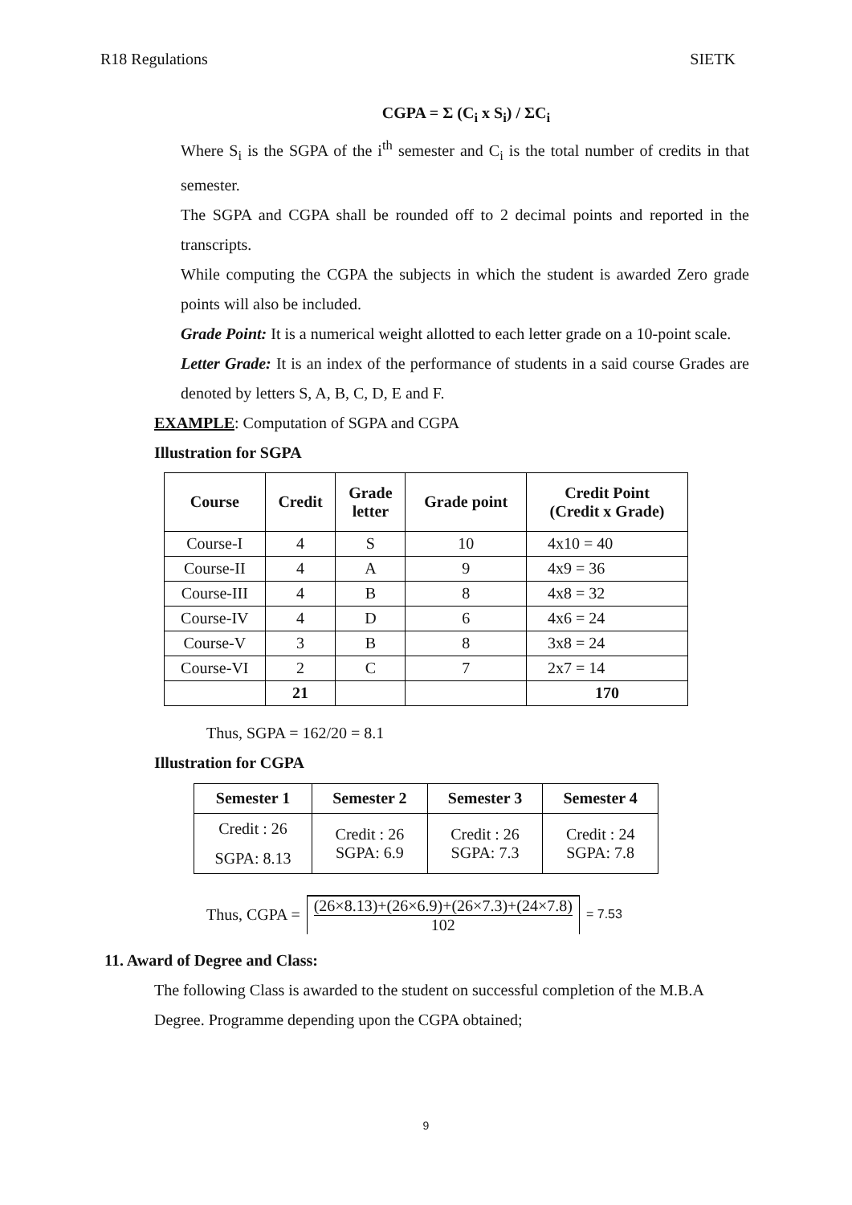R18 Regulations SIETK
CGPA = Σ (C<sub>i</sub> x S<sub>i</sub>) / ΣC<sub>i</sub>
Where S<sub>i</sub> is the SGPA of the i<sup>th</sup> semester and C<sub>i</sub> is the total number of credits in that semester.
The SGPA and CGPA shall be rounded off to 2 decimal points and reported in the transcripts.
While computing the CGPA the subjects in which the student is awarded Zero grade points will also be included.
Grade Point: It is a numerical weight allotted to each letter grade on a 10-point scale.
Letter Grade: It is an index of the performance of students in a said course Grades are denoted by letters S, A, B, C, D, E and F.
EXAMPLE: Computation of SGPA and CGPA
Illustration for SGPA
| Course | Credit | Grade letter | Grade point | Credit Point (Credit x Grade) |
| --- | --- | --- | --- | --- |
| Course-I | 4 | S | 10 | 4x10 = 40 |
| Course-II | 4 | A | 9 | 4x9 = 36 |
| Course-III | 4 | B | 8 | 4x8 = 32 |
| Course-IV | 4 | D | 6 | 4x6 = 24 |
| Course-V | 3 | B | 8 | 3x8 = 24 |
| Course-VI | 2 | C | 7 | 2x7 = 14 |
| | 21 | | | 170 |
Thus, SGPA = 162/20 = 8.1
Illustration for CGPA
| Semester 1 | Semester 2 | Semester 3 | Semester 4 |
| --- | --- | --- | --- |
| Credit : 26 SGPA: 8.13 | Credit : 26 SGPA: 6.9 | Credit : 26 SGPA: 7.3 | Credit : 24 SGPA: 7.8 |
Thus, CGPA = (26×8.13)+(26×6.9)+(26×7.3)+(24×7.8)
102 = 7.53
11. Award of Degree and Class:
The following Class is awarded to the student on successful completion of the M.B.A Degree. Programme depending upon the CGPA obtained;
9